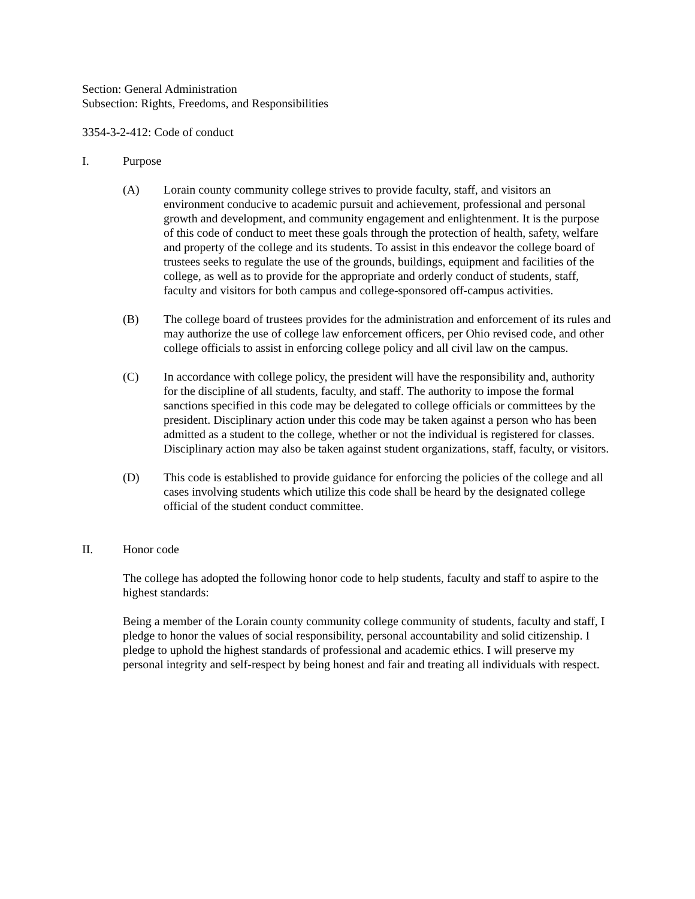Section: General Administration
Subsection: Rights, Freedoms, and Responsibilities
3354-3-2-412: Code of conduct
I. Purpose
(A) Lorain county community college strives to provide faculty, staff, and visitors an environment conducive to academic pursuit and achievement, professional and personal growth and development, and community engagement and enlightenment. It is the purpose of this code of conduct to meet these goals through the protection of health, safety, welfare and property of the college and its students. To assist in this endeavor the college board of trustees seeks to regulate the use of the grounds, buildings, equipment and facilities of the college, as well as to provide for the appropriate and orderly conduct of students, staff, faculty and visitors for both campus and college-sponsored off-campus activities.
(B) The college board of trustees provides for the administration and enforcement of its rules and may authorize the use of college law enforcement officers, per Ohio revised code, and other college officials to assist in enforcing college policy and all civil law on the campus.
(C) In accordance with college policy, the president will have the responsibility and, authority for the discipline of all students, faculty, and staff. The authority to impose the formal sanctions specified in this code may be delegated to college officials or committees by the president. Disciplinary action under this code may be taken against a person who has been admitted as a student to the college, whether or not the individual is registered for classes. Disciplinary action may also be taken against student organizations, staff, faculty, or visitors.
(D) This code is established to provide guidance for enforcing the policies of the college and all cases involving students which utilize this code shall be heard by the designated college official of the student conduct committee.
II. Honor code
The college has adopted the following honor code to help students, faculty and staff to aspire to the highest standards:
Being a member of the Lorain county community college community of students, faculty and staff, I pledge to honor the values of social responsibility, personal accountability and solid citizenship. I pledge to uphold the highest standards of professional and academic ethics. I will preserve my personal integrity and self-respect by being honest and fair and treating all individuals with respect.